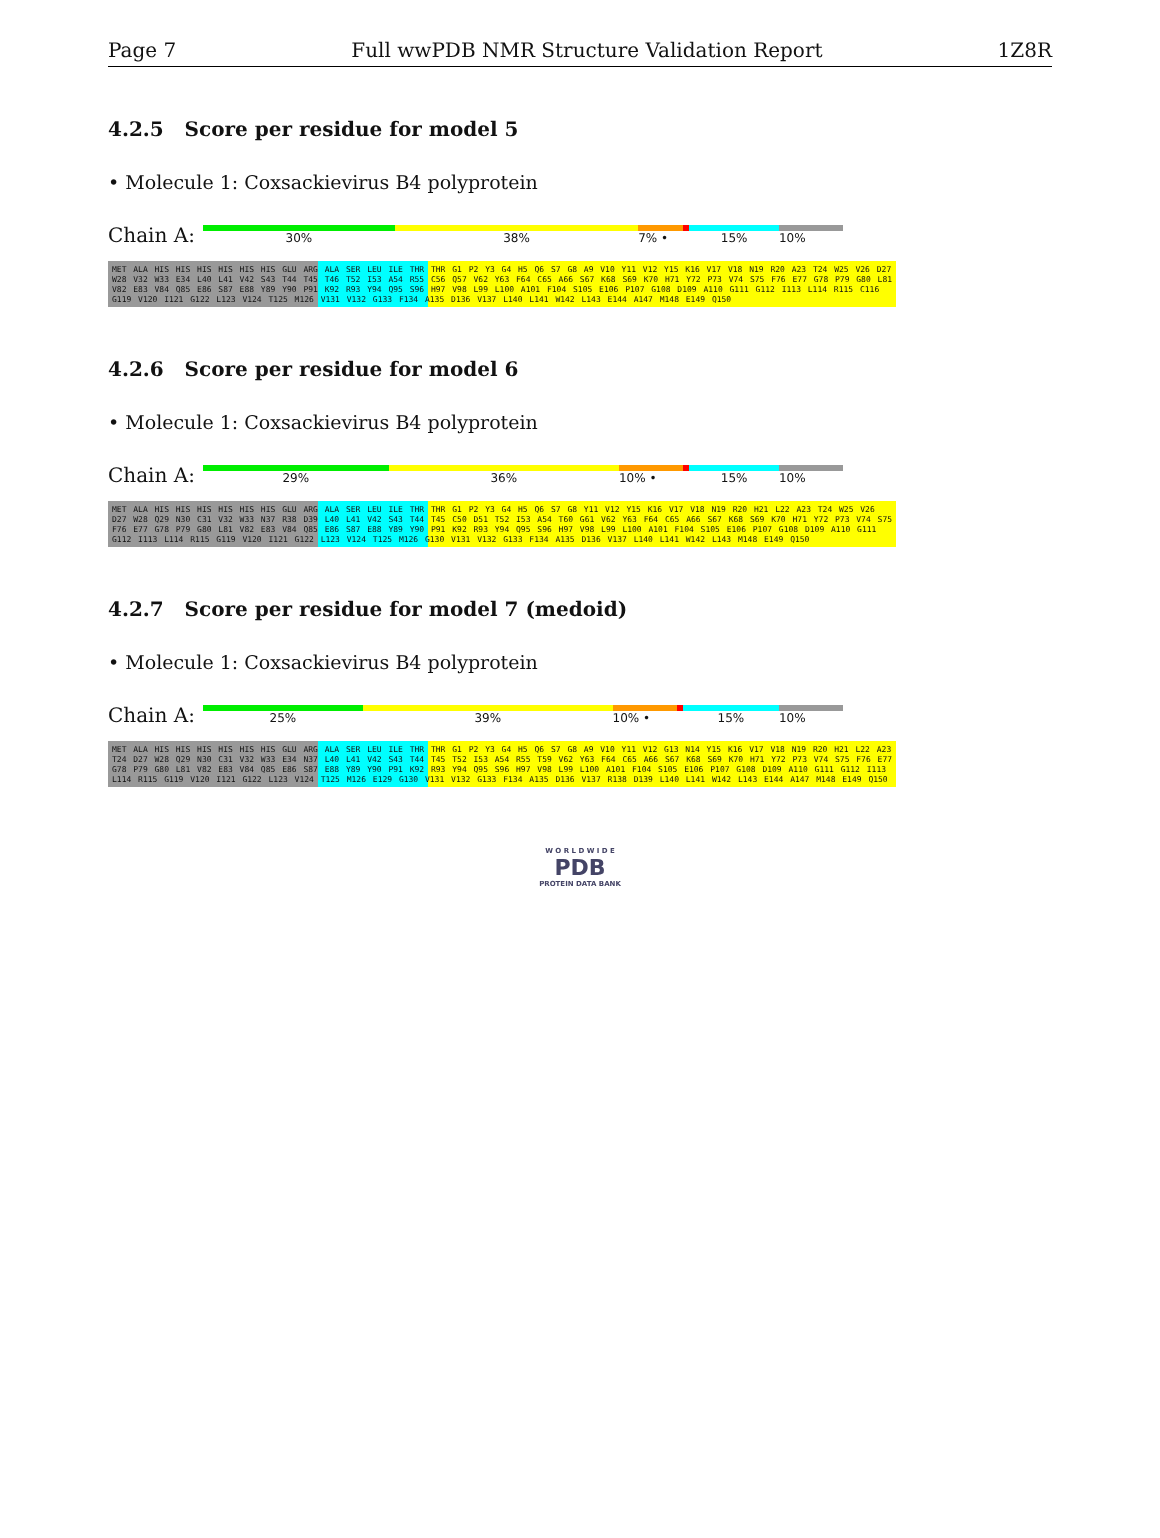Page 7 Full wwPDB NMR Structure Validation Report 1Z8R
4.2.5 Score per residue for model 5
• Molecule 1: Coxsackievirus B4 polyprotein
Chain A:
30% 38% 7% • 15% 10%
MET ALA HIS HIS HIS HIS HIS HIS GLU ARG ALA SER LEU ILE THR THR G1 P2 Y3 G4 H5 Q6 S7 G8 A9 V10 Y11 V12 Y15 K16 V17 V18 N19 R20 A23 T24 W25 V26 D27 W28 V32 W33 E34 L40 L41 V42 S43 T44 T45 T46 T52 I53 A54 R55 C56 Q57 V62 Y63 F64 C65 A66 S67 K68 S69 K70 H71 Y72 P73 V74 S75 F76 E77 G78 P79 G80 L81 V82 E83 V84 Q85 E86 S87 E88 Y89 Y90 P91 K92 R93 Y94 Q95 S96 H97 V98 L99 L100 A101 F104 S105 E106 P107 G108 D109 A110 G111 G112 I113 L114 R115 C116 G119 V120 I121 G122 L123 V124 T125 M126 V131 V132 G133 F134 A135 D136 V137 L140 L141 W142 L143 E144 A147 M148 E149 Q150
4.2.6 Score per residue for model 6
• Molecule 1: Coxsackievirus B4 polyprotein
Chain A:
29% 36% 10% • 15% 10%
MET ALA HIS HIS HIS HIS HIS HIS GLU ARG ALA SER LEU ILE THR THR G1 P2 Y3 G4 H5 Q6 S7 G8 Y11 V12 Y15 K16 V17 V18 N19 R20 H21 L22 A23 T24 W25 V26 D27 W28 Q29 N30 C31 V32 W33 N37 R38 D39 L40 L41 V42 S43 T44 T45 C50 D51 T52 I53 A54 T60 G61 V62 Y63 F64 C65 A66 S67 K68 S69 K70 H71 Y72 P73 V74 S75 F76 E77 G78 P79 G80 L81 V82 E83 V84 Q85 E86 S87 E88 Y89 Y90 P91 K92 R93 Y94 Q95 S96 H97 V98 L99 L100 A101 F104 S105 E106 P107 G108 D109 A110 G111 G112 I113 L114 R115 G119 V120 I121 G122 L123 V124 T125 M126 G130 V131 V132 G133 F134 A135 D136 V137 L140 L141 W142 L143 M148 E149 Q150
4.2.7 Score per residue for model 7 (medoid)
• Molecule 1: Coxsackievirus B4 polyprotein
Chain A:
25% 39% 10% • 15% 10%
MET ALA HIS HIS HIS HIS HIS HIS GLU ARG ALA SER LEU ILE THR THR G1 P2 Y3 G4 H5 Q6 S7 G8 A9 V10 Y11 V12 G13 N14 Y15 K16 V17 V18 N19 R20 H21 L22 A23 T24 D27 W28 Q29 N30 C31 V32 W33 E34 N37 L40 L41 V42 S43 T44 T45 T52 I53 A54 R55 T59 V62 Y63 F64 C65 A66 S67 K68 S69 K70 H71 Y72 P73 V74 S75 F76 E77 G78 P79 G80 L81 V82 E83 V84 Q85 E86 S87 E88 Y89 Y90 P91 K92 R93 Y94 Q95 S96 H97 V98 L99 L100 A101 F104 S105 E106 P107 G108 D109 A110 G111 G112 I113 L114 R115 G119 V120 I121 G122 L123 V124 T125 M126 E129 G130 V131 V132 G133 F134 A135 D136 V137 R138 D139 L140 L141 W142 L143 E144 A147 M148 E149 Q150
W O R L D W I D E
PDB
PROTEIN DATA BANK